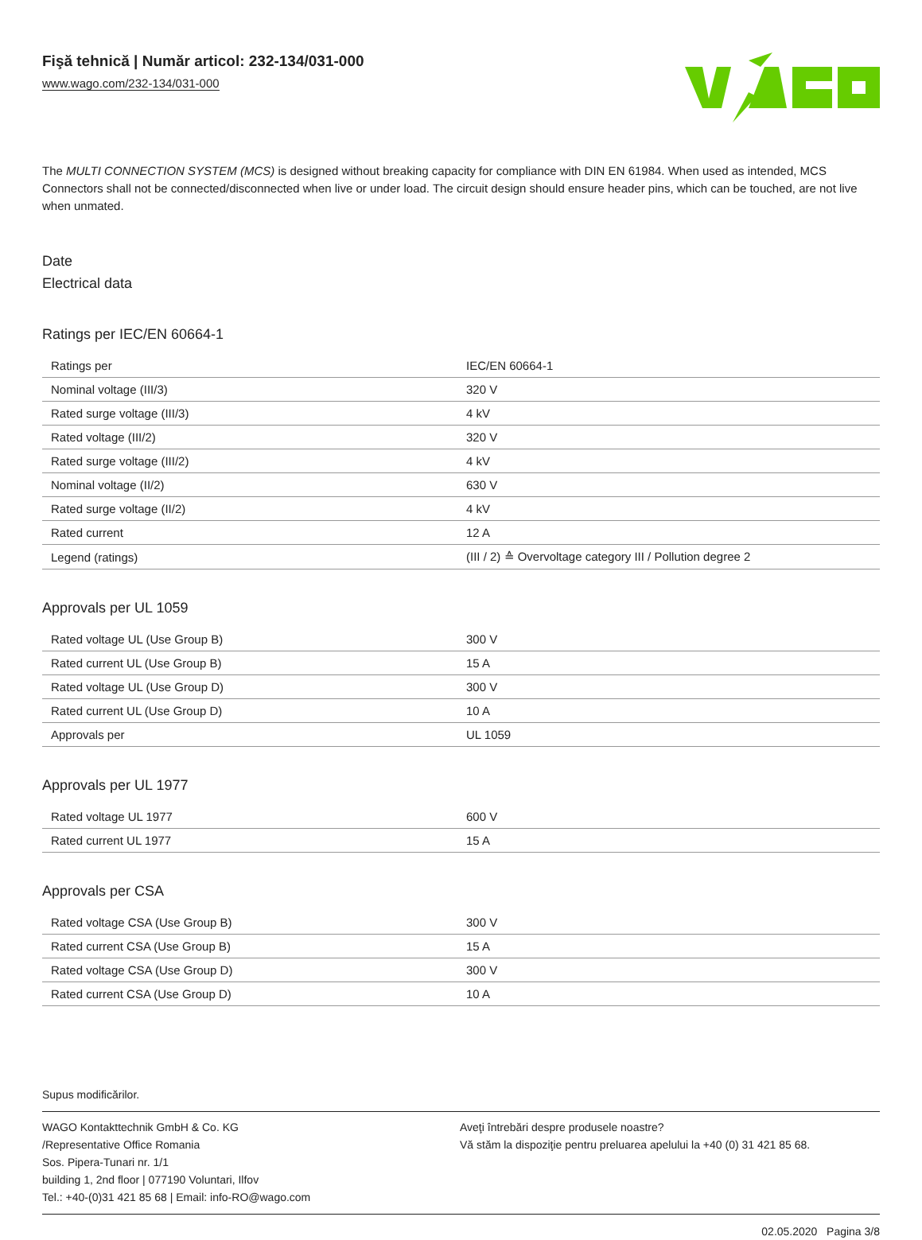Fişă tehnică | Număr articol: 232-134/031-000
www.wago.com/232-134/031-000
The MULTI CONNECTION SYSTEM (MCS) is designed without breaking capacity for compliance with DIN EN 61984. When used as intended, MCS Connectors shall not be connected/disconnected when live or under load. The circuit design should ensure header pins, which can be touched, are not live when unmated.
Date
Electrical data
Ratings per IEC/EN 60664-1
| Ratings per | IEC/EN 60664-1 |
| Nominal voltage (III/3) | 320 V |
| Rated surge voltage (III/3) | 4 kV |
| Rated voltage (III/2) | 320 V |
| Rated surge voltage (III/2) | 4 kV |
| Nominal voltage (II/2) | 630 V |
| Rated surge voltage (II/2) | 4 kV |
| Rated current | 12 A |
| Legend (ratings) | (III / 2) ≙ Overvoltage category III / Pollution degree 2 |
Approvals per UL 1059
| Rated voltage UL (Use Group B) | 300 V |
| Rated current UL (Use Group B) | 15 A |
| Rated voltage UL (Use Group D) | 300 V |
| Rated current UL (Use Group D) | 10 A |
| Approvals per | UL 1059 |
Approvals per UL 1977
| Rated voltage UL 1977 | 600 V |
| Rated current UL 1977 | 15 A |
Approvals per CSA
| Rated voltage CSA (Use Group B) | 300 V |
| Rated current CSA (Use Group B) | 15 A |
| Rated voltage CSA (Use Group D) | 300 V |
| Rated current CSA (Use Group D) | 10 A |
Supus modificărilor.
WAGO Kontakttechnik GmbH & Co. KG
/Representative Office Romania
Sos. Pipera-Tunari nr. 1/1
building 1, 2nd floor | 077190 Voluntari, Ilfov
Tel.: +40-(0)31 421 85 68 | Email: info-RO@wago.com
Aveţi întrebări despre produsele noastre?
Vă stăm la dispoziţie pentru preluarea apelului la +40 (0) 31 421 85 68.
02.05.2020 Pagina 3/8